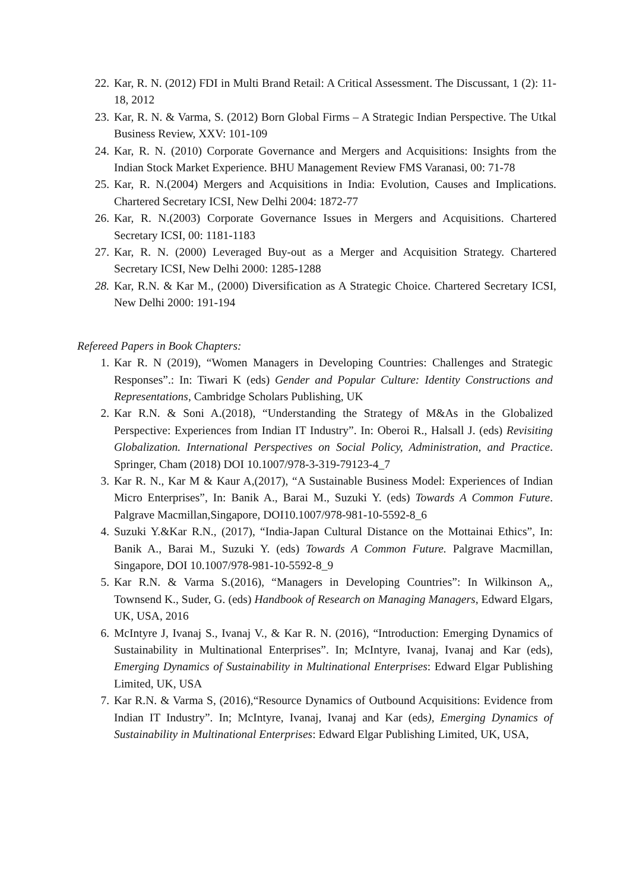22. Kar, R. N. (2012) FDI in Multi Brand Retail: A Critical Assessment. The Discussant, 1 (2): 11-18, 2012
23. Kar, R. N. & Varma, S. (2012) Born Global Firms – A Strategic Indian Perspective. The Utkal Business Review, XXV: 101-109
24. Kar, R. N. (2010) Corporate Governance and Mergers and Acquisitions: Insights from the Indian Stock Market Experience. BHU Management Review FMS Varanasi, 00: 71-78
25. Kar, R. N.(2004) Mergers and Acquisitions in India: Evolution, Causes and Implications. Chartered Secretary ICSI, New Delhi 2004: 1872-77
26. Kar, R. N.(2003) Corporate Governance Issues in Mergers and Acquisitions. Chartered Secretary ICSI, 00: 1181-1183
27. Kar, R. N. (2000) Leveraged Buy-out as a Merger and Acquisition Strategy. Chartered Secretary ICSI, New Delhi 2000: 1285-1288
28. Kar, R.N. & Kar M., (2000) Diversification as A Strategic Choice. Chartered Secretary ICSI, New Delhi 2000: 191-194
Refereed Papers in Book Chapters:
1. Kar R. N (2019), “Women Managers in Developing Countries: Challenges and Strategic Responses”.: In: Tiwari K (eds) Gender and Popular Culture: Identity Constructions and Representations, Cambridge Scholars Publishing, UK
2. Kar R.N. & Soni A.(2018), “Understanding the Strategy of M&As in the Globalized Perspective: Experiences from Indian IT Industry”. In: Oberoi R., Halsall J. (eds) Revisiting Globalization. International Perspectives on Social Policy, Administration, and Practice. Springer, Cham (2018) DOI 10.1007/978-3-319-79123-4_7
3. Kar R. N., Kar M & Kaur A,(2017), “A Sustainable Business Model: Experiences of Indian Micro Enterprises”, In: Banik A., Barai M., Suzuki Y. (eds) Towards A Common Future. Palgrave Macmillan,Singapore, DOI10.1007/978-981-10-5592-8_6
4. Suzuki Y.&Kar R.N., (2017), “India-Japan Cultural Distance on the Mottainai Ethics”, In: Banik A., Barai M., Suzuki Y. (eds) Towards A Common Future. Palgrave Macmillan, Singapore, DOI 10.1007/978-981-10-5592-8_9
5. Kar R.N. & Varma S.(2016), “Managers in Developing Countries”: In Wilkinson A,, Townsend K., Suder, G. (eds) Handbook of Research on Managing Managers, Edward Elgars, UK, USA, 2016
6. McIntyre J, Ivanaj S., Ivanaj V., & Kar R. N. (2016), “Introduction: Emerging Dynamics of Sustainability in Multinational Enterprises”. In; McIntyre, Ivanaj, Ivanaj and Kar (eds), Emerging Dynamics of Sustainability in Multinational Enterprises: Edward Elgar Publishing Limited, UK, USA
7. Kar R.N. & Varma S, (2016),“Resource Dynamics of Outbound Acquisitions: Evidence from Indian IT Industry”. In; McIntyre, Ivanaj, Ivanaj and Kar (eds), Emerging Dynamics of Sustainability in Multinational Enterprises: Edward Elgar Publishing Limited, UK, USA,